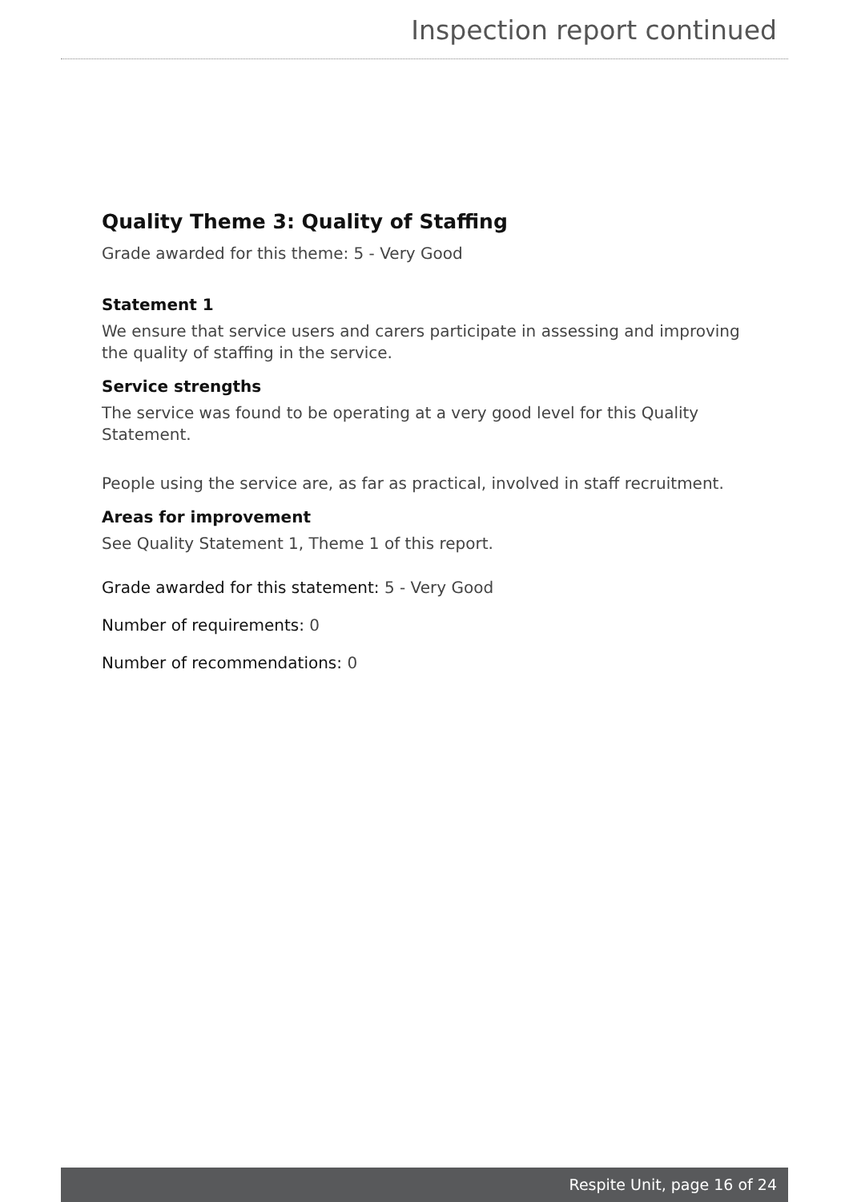Inspection report continued
Quality Theme 3: Quality of Staffing
Grade awarded for this theme: 5 - Very Good
Statement 1
We ensure that service users and carers participate in assessing and improving the quality of staffing in the service.
Service strengths
The service was found to be operating at a very good level for this Quality Statement.
People using the service are, as far as practical, involved in staff recruitment.
Areas for improvement
See Quality Statement 1, Theme 1 of this report.
Grade awarded for this statement: 5 - Very Good
Number of requirements: 0
Number of recommendations: 0
Respite Unit, page 16 of 24